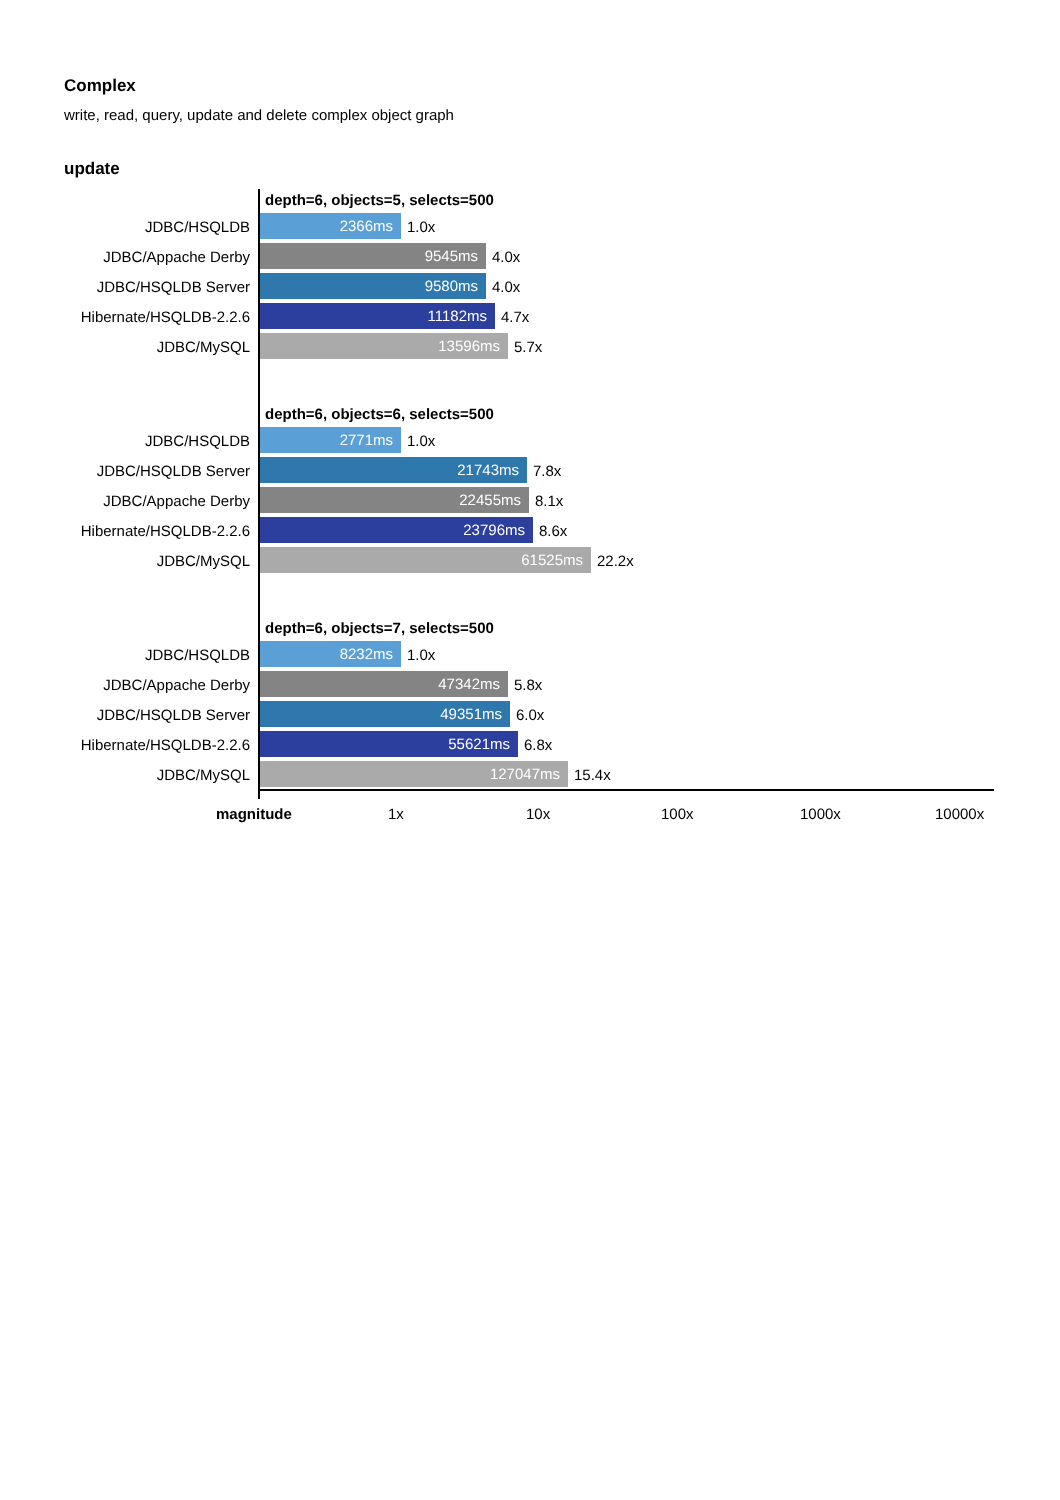Complex
write, read, query, update and delete complex object graph
update
depth=6, objects=5, selects=500
JDBC/HSQLDB
2366ms
1.0x
JDBC/Appache Derby
9545ms
4.0x
JDBC/HSQLDB Server
9580ms
4.0x
Hibernate/HSQLDB-2.2.6
11182ms
4.7x
JDBC/MySQL
13596ms
5.7x
depth=6, objects=6, selects=500
JDBC/HSQLDB
2771ms
1.0x
JDBC/HSQLDB Server
21743ms
7.8x
JDBC/Appache Derby
22455ms
8.1x
Hibernate/HSQLDB-2.2.6
23796ms
8.6x
JDBC/MySQL
61525ms
22.2x
depth=6, objects=7, selects=500
JDBC/HSQLDB
8232ms
1.0x
JDBC/Appache Derby
47342ms
5.8x
JDBC/HSQLDB Server
49351ms
6.0x
Hibernate/HSQLDB-2.2.6
55621ms
6.8x
JDBC/MySQL
127047ms
15.4x
magnitude 1x 10x 100x 1000x 10000x